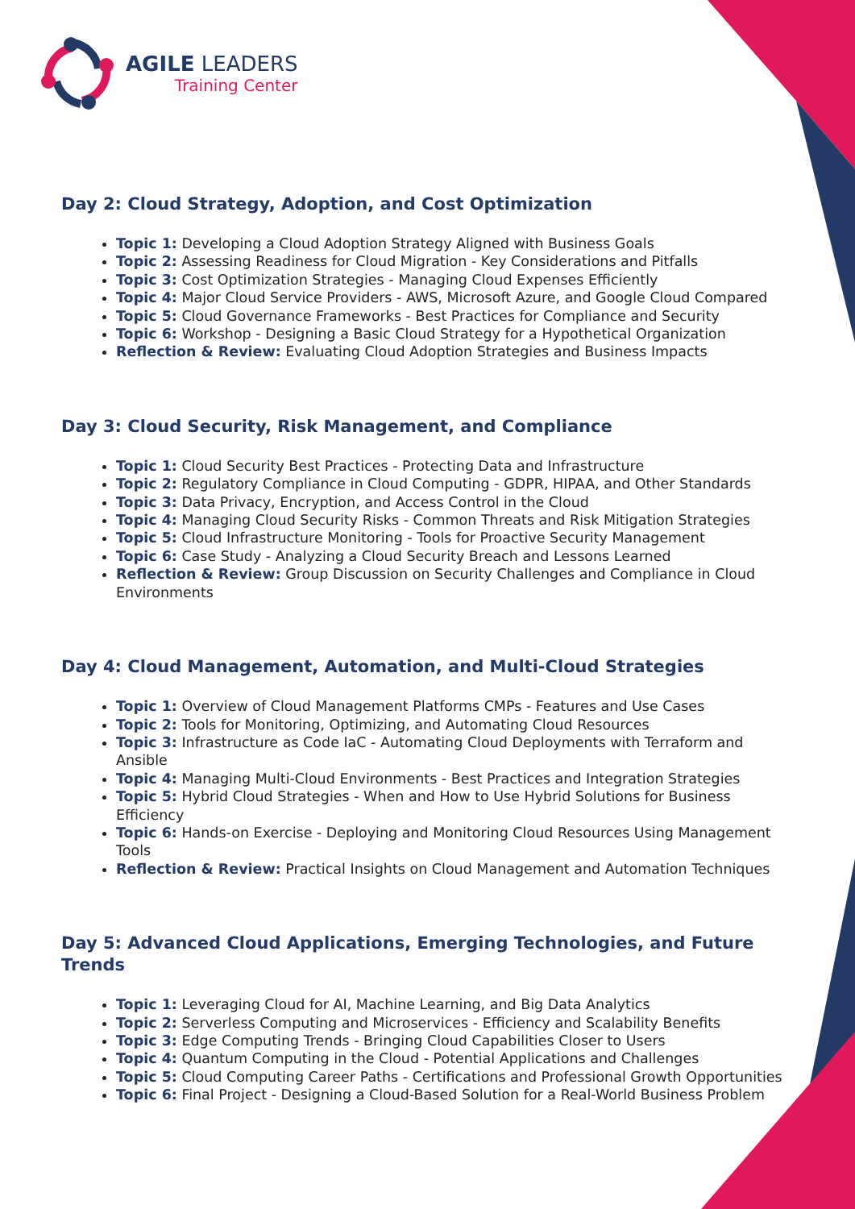AGILE LEADERS
Training Center
Day 2: Cloud Strategy, Adoption, and Cost Optimization
Topic 1: Developing a Cloud Adoption Strategy Aligned with Business Goals
Topic 2: Assessing Readiness for Cloud Migration - Key Considerations and Pitfalls
Topic 3: Cost Optimization Strategies - Managing Cloud Expenses Efficiently
Topic 4: Major Cloud Service Providers - AWS, Microsoft Azure, and Google Cloud Compared
Topic 5: Cloud Governance Frameworks - Best Practices for Compliance and Security
Topic 6: Workshop - Designing a Basic Cloud Strategy for a Hypothetical Organization
Reflection & Review: Evaluating Cloud Adoption Strategies and Business Impacts
Day 3: Cloud Security, Risk Management, and Compliance
Topic 1: Cloud Security Best Practices - Protecting Data and Infrastructure
Topic 2: Regulatory Compliance in Cloud Computing - GDPR, HIPAA, and Other Standards
Topic 3: Data Privacy, Encryption, and Access Control in the Cloud
Topic 4: Managing Cloud Security Risks - Common Threats and Risk Mitigation Strategies
Topic 5: Cloud Infrastructure Monitoring - Tools for Proactive Security Management
Topic 6: Case Study - Analyzing a Cloud Security Breach and Lessons Learned
Reflection & Review: Group Discussion on Security Challenges and Compliance in Cloud Environments
Day 4: Cloud Management, Automation, and Multi-Cloud Strategies
Topic 1: Overview of Cloud Management Platforms CMPs - Features and Use Cases
Topic 2: Tools for Monitoring, Optimizing, and Automating Cloud Resources
Topic 3: Infrastructure as Code IaC - Automating Cloud Deployments with Terraform and Ansible
Topic 4: Managing Multi-Cloud Environments - Best Practices and Integration Strategies
Topic 5: Hybrid Cloud Strategies - When and How to Use Hybrid Solutions for Business Efficiency
Topic 6: Hands-on Exercise - Deploying and Monitoring Cloud Resources Using Management Tools
Reflection & Review: Practical Insights on Cloud Management and Automation Techniques
Day 5: Advanced Cloud Applications, Emerging Technologies, and Future Trends
Topic 1: Leveraging Cloud for AI, Machine Learning, and Big Data Analytics
Topic 2: Serverless Computing and Microservices - Efficiency and Scalability Benefits
Topic 3: Edge Computing Trends - Bringing Cloud Capabilities Closer to Users
Topic 4: Quantum Computing in the Cloud - Potential Applications and Challenges
Topic 5: Cloud Computing Career Paths - Certifications and Professional Growth Opportunities
Topic 6: Final Project - Designing a Cloud-Based Solution for a Real-World Business Problem